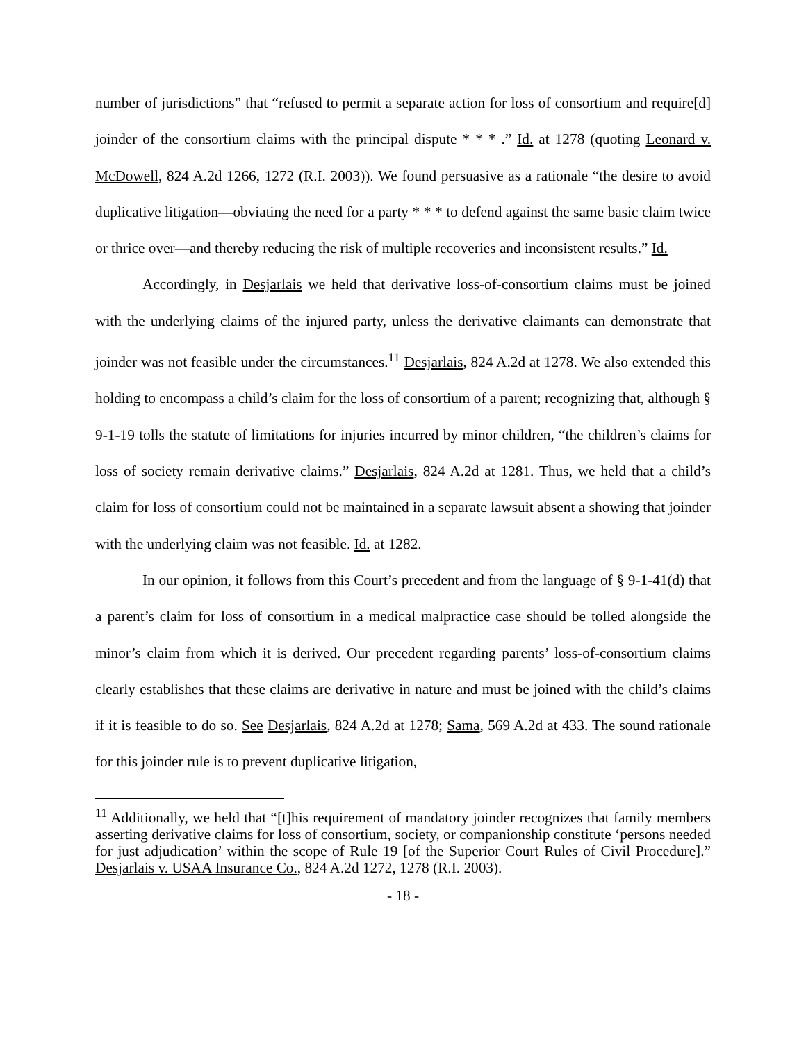number of jurisdictions” that “refused to permit a separate action for loss of consortium and require[d] joinder of the consortium claims with the principal dispute * * * .” Id. at 1278 (quoting Leonard v. McDowell, 824 A.2d 1266, 1272 (R.I. 2003)). We found persuasive as a rationale “the desire to avoid duplicative litigation—obviating the need for a party * * * to defend against the same basic claim twice or thrice over—and thereby reducing the risk of multiple recoveries and inconsistent results.” Id.
Accordingly, in Desjarlais we held that derivative loss-of-consortium claims must be joined with the underlying claims of the injured party, unless the derivative claimants can demonstrate that joinder was not feasible under the circumstances.<sup>11</sup> Desjarlais, 824 A.2d at 1278. We also extended this holding to encompass a child’s claim for the loss of consortium of a parent; recognizing that, although § 9-1-19 tolls the statute of limitations for injuries incurred by minor children, “the children’s claims for loss of society remain derivative claims.” Desjarlais, 824 A.2d at 1281. Thus, we held that a child’s claim for loss of consortium could not be maintained in a separate lawsuit absent a showing that joinder with the underlying claim was not feasible. Id. at 1282.
In our opinion, it follows from this Court’s precedent and from the language of § 9-1-41(d) that a parent’s claim for loss of consortium in a medical malpractice case should be tolled alongside the minor’s claim from which it is derived. Our precedent regarding parents’ loss-of-consortium claims clearly establishes that these claims are derivative in nature and must be joined with the child’s claims if it is feasible to do so. See Desjarlais, 824 A.2d at 1278; Sama, 569 A.2d at 433. The sound rationale for this joinder rule is to prevent duplicative litigation,
<sup>11</sup> Additionally, we held that “[t]his requirement of mandatory joinder recognizes that family members asserting derivative claims for loss of consortium, society, or companionship constitute ‘persons needed for just adjudication’ within the scope of Rule 19 [of the Superior Court Rules of Civil Procedure].” Desjarlais v. USAA Insurance Co., 824 A.2d 1272, 1278 (R.I. 2003).
- 18 -